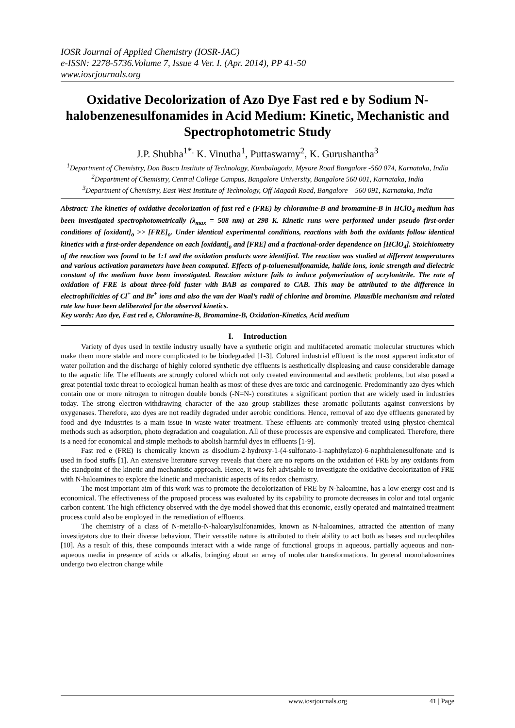IOSR Journal of Applied Chemistry (IOSR-JAC)
e-ISSN: 2278-5736.Volume 7, Issue 4 Ver. I. (Apr. 2014), PP 41-50
www.iosrjournals.org
Oxidative Decolorization of Azo Dye Fast red e by Sodium N-halobenzenesulfonamides in Acid Medium: Kinetic, Mechanistic and Spectrophotometric Study
J.P. Shubha<sup>1*.</sup> K. Vinutha<sup>1</sup>, Puttaswamy<sup>2</sup>, K. Gurushantha<sup>3</sup>
<sup>1</sup> Department of Chemistry, Don Bosco Institute of Technology, Kumbalagodu, Mysore Road Bangalore -560 074, Karnataka, India
<sup>2</sup> Department of Chemistry, Central College Campus, Bangalore University, Bangalore 560 001, Karnataka, India
<sup>3</sup> Department of Chemistry, East West Institute of Technology, Off Magadi Road, Bangalore – 560 091, Karnataka, India
Abstract: The kinetics of oxidative decolorization of fast red e (FRE) by chloramine-B and bromamine-B in HClO<sub>4</sub> medium has been investigated spectrophotometrically (λ<sub>max</sub> = 508 nm) at 298 K. Kinetic runs were performed under pseudo first-order conditions of [oxidant]<sub>o</sub> >> [FRE]<sub>o</sub>. Under identical experimental conditions, reactions with both the oxidants follow identical kinetics with a first-order dependence on each [oxidant]<sub>o</sub> and [FRE] and a fractional-order dependence on [HClO<sub>4</sub>]. Stoichiometry of the reaction was found to be 1:1 and the oxidation products were identified. The reaction was studied at different temperatures and various activation parameters have been computed. Effects of p-toluenesulfonamide, halide ions, ionic strength and dielectric constant of the medium have been investigated. Reaction mixture fails to induce polymerization of acrylonitrile. The rate of oxidation of FRE is about three-fold faster with BAB as compared to CAB. This may be attributed to the difference in electrophilicities of Cl<sup>+</sup> and Br<sup>+</sup> ions and also the van der Waal’s radii of chlorine and bromine. Plausible mechanism and related rate law have been deliberated for the observed kinetics.
Key words: Azo dye, Fast red e, Chloramine-B, Bromamine-B, Oxidation-Kinetics, Acid medium
I. Introduction
Variety of dyes used in textile industry usually have a synthetic origin and multifaceted aromatic molecular structures which make them more stable and more complicated to be biodegraded [1-3]. Colored industrial effluent is the most apparent indicator of water pollution and the discharge of highly colored synthetic dye effluents is aesthetically displeasing and cause considerable damage to the aquatic life. The effluents are strongly colored which not only created environmental and aesthetic problems, but also posed a great potential toxic threat to ecological human health as most of these dyes are toxic and carcinogenic. Predominantly azo dyes which contain one or more nitrogen to nitrogen double bonds (-N=N-) constitutes a significant portion that are widely used in industries today. The strong electron-withdrawing character of the azo group stabilizes these aromatic pollutants against conversions by oxygenases. Therefore, azo dyes are not readily degraded under aerobic conditions. Hence, removal of azo dye effluents generated by food and dye industries is a main issue in waste water treatment. These effluents are commonly treated using physico-chemical methods such as adsorption, photo degradation and coagulation. All of these processes are expensive and complicated. Therefore, there is a need for economical and simple methods to abolish harmful dyes in effluents [1-9].
Fast red e (FRE) is chemically known as disodium-2-hydroxy-1-(4-sulfonato-1-naphthylazo)-6-naphthalenesulfonate and is used in food stuffs [1]. An extensive literature survey reveals that there are no reports on the oxidation of FRE by any oxidants from the standpoint of the kinetic and mechanistic approach. Hence, it was felt advisable to investigate the oxidative decolorization of FRE with N-haloamines to explore the kinetic and mechanistic aspects of its redox chemistry.
The most important aim of this work was to promote the decolorization of FRE by N-haloamine, has a low energy cost and is economical. The effectiveness of the proposed process was evaluated by its capability to promote decreases in color and total organic carbon content. The high efficiency observed with the dye model showed that this economic, easily operated and maintained treatment process could also be employed in the remediation of effluents.
The chemistry of a class of N-metallo-N-haloarylsulfonamides, known as N-haloamines, attracted the attention of many investigators due to their diverse behaviour. Their versatile nature is attributed to their ability to act both as bases and nucleophiles [10]. As a result of this, these compounds interact with a wide range of functional groups in aqueous, partially aqueous and non-aqueous media in presence of acids or alkalis, bringing about an array of molecular transformations. In general monohaloamines undergo two electron change while
www.iosrjournals.org 41 | Page